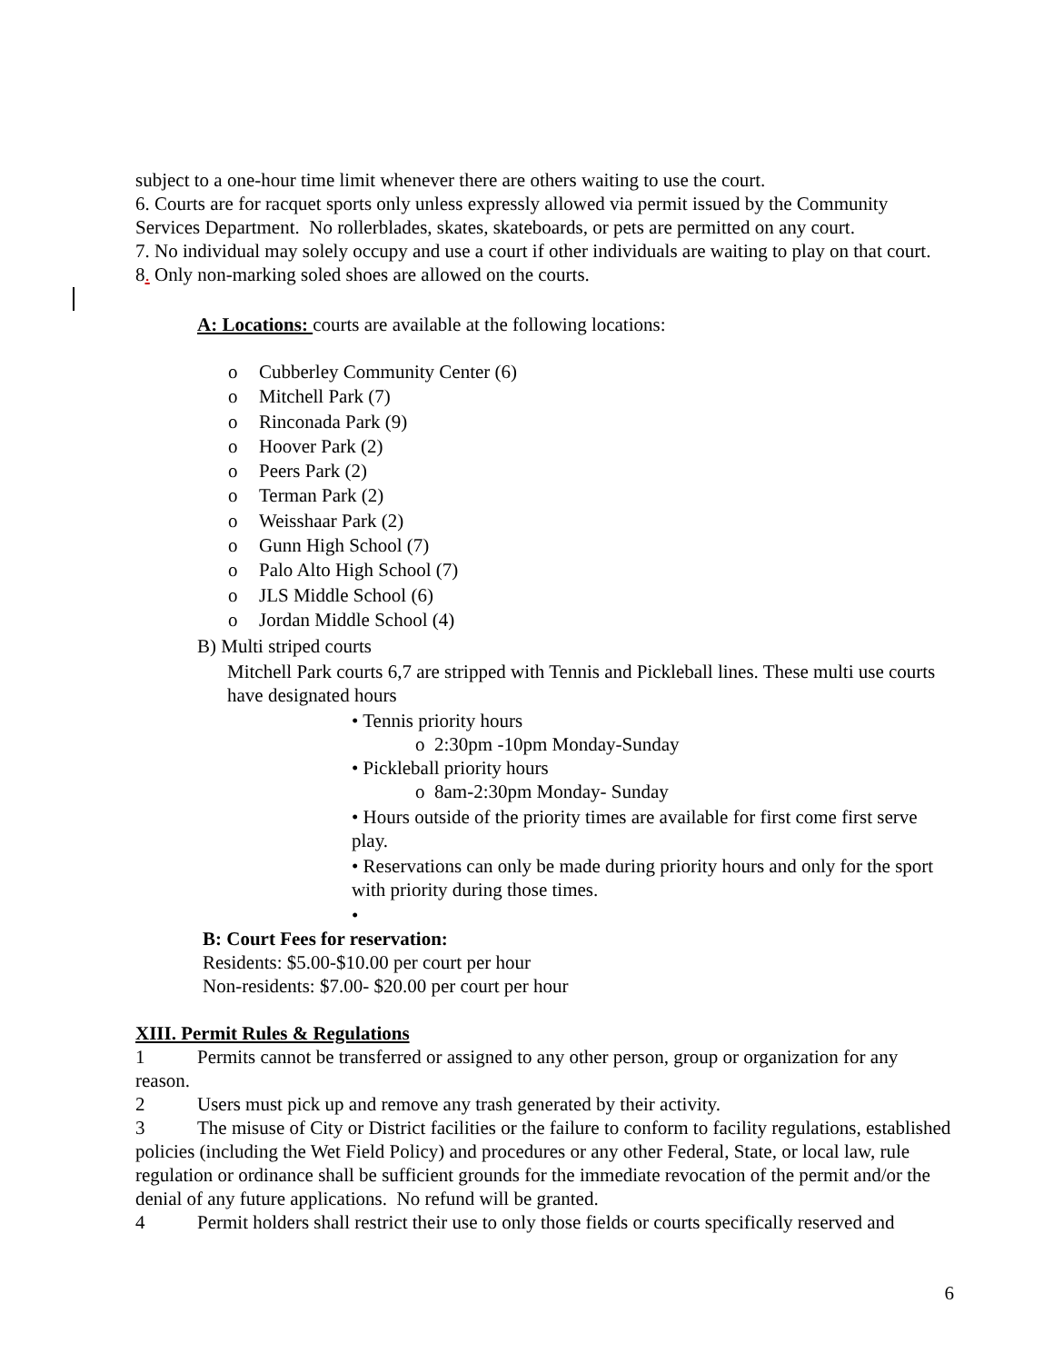subject to a one-hour time limit whenever there are others waiting to use the court.
6. Courts are for racquet sports only unless expressly allowed via permit issued by the Community Services Department. No rollerblades, skates, skateboards, or pets are permitted on any court.
7. No individual may solely occupy and use a court if other individuals are waiting to play on that court.
8. Only non-marking soled shoes are allowed on the courts.
A: Locations: courts are available at the following locations:
o Cubberley Community Center (6)
o Mitchell Park (7)
o Rinconada Park (9)
o Hoover Park (2)
o Peers Park (2)
o Terman Park (2)
o Weisshaar Park (2)
o Gunn High School (7)
o Palo Alto High School (7)
o JLS Middle School (6)
o Jordan Middle School (4)
B) Multi striped courts
Mitchell Park courts 6,7 are stripped with Tennis and Pickleball lines. These multi use courts have designated hours
• Tennis priority hours
o 2:30pm -10pm Monday-Sunday
• Pickleball priority hours
o 8am-2:30pm Monday- Sunday
• Hours outside of the priority times are available for first come first serve play.
• Reservations can only be made during priority hours and only for the sport with priority during those times.
•
B: Court Fees for reservation:
Residents: $5.00-$10.00 per court per hour
Non-residents: $7.00- $20.00 per court per hour
XIII. Permit Rules & Regulations
1 Permits cannot be transferred or assigned to any other person, group or organization for any reason.
2 Users must pick up and remove any trash generated by their activity.
3 The misuse of City or District facilities or the failure to conform to facility regulations, established policies (including the Wet Field Policy) and procedures or any other Federal, State, or local law, rule regulation or ordinance shall be sufficient grounds for the immediate revocation of the permit and/or the denial of any future applications. No refund will be granted.
4 Permit holders shall restrict their use to only those fields or courts specifically reserved and
6